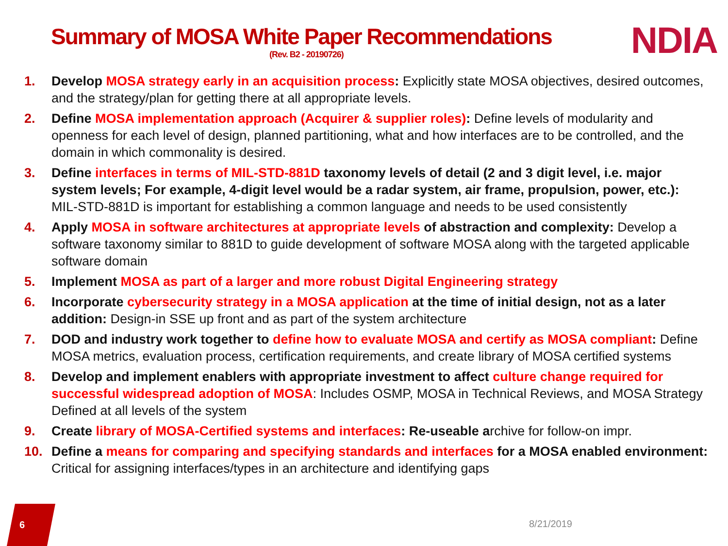Summary of MOSA White Paper Recommendations
(Rev. B2 - 20190726)
NDIA
1. Develop MOSA strategy early in an acquisition process: Explicitly state MOSA objectives, desired outcomes, and the strategy/plan for getting there at all appropriate levels.
2. Define MOSA implementation approach (Acquirer & supplier roles): Define levels of modularity and openness for each level of design, planned partitioning, what and how interfaces are to be controlled, and the domain in which commonality is desired.
3. Define interfaces in terms of MIL-STD-881D taxonomy levels of detail (2 and 3 digit level, i.e. major system levels; For example, 4-digit level would be a radar system, air frame, propulsion, power, etc.): MIL-STD-881D is important for establishing a common language and needs to be used consistently
4. Apply MOSA in software architectures at appropriate levels of abstraction and complexity: Develop a software taxonomy similar to 881D to guide development of software MOSA along with the targeted applicable software domain
5. Implement MOSA as part of a larger and more robust Digital Engineering strategy
6. Incorporate cybersecurity strategy in a MOSA application at the time of initial design, not as a later addition: Design-in SSE up front and as part of the system architecture
7. DOD and industry work together to define how to evaluate MOSA and certify as MOSA compliant: Define MOSA metrics, evaluation process, certification requirements, and create library of MOSA certified systems
8. Develop and implement enablers with appropriate investment to affect culture change required for successful widespread adoption of MOSA: Includes OSMP, MOSA in Technical Reviews, and MOSA Strategy Defined at all levels of the system
9. Create library of MOSA-Certified systems and interfaces: Re-useable archive for follow-on impr.
10. Define a means for comparing and specifying standards and interfaces for a MOSA enabled environment: Critical for assigning interfaces/types in an architecture and identifying gaps
6 8/21/2019